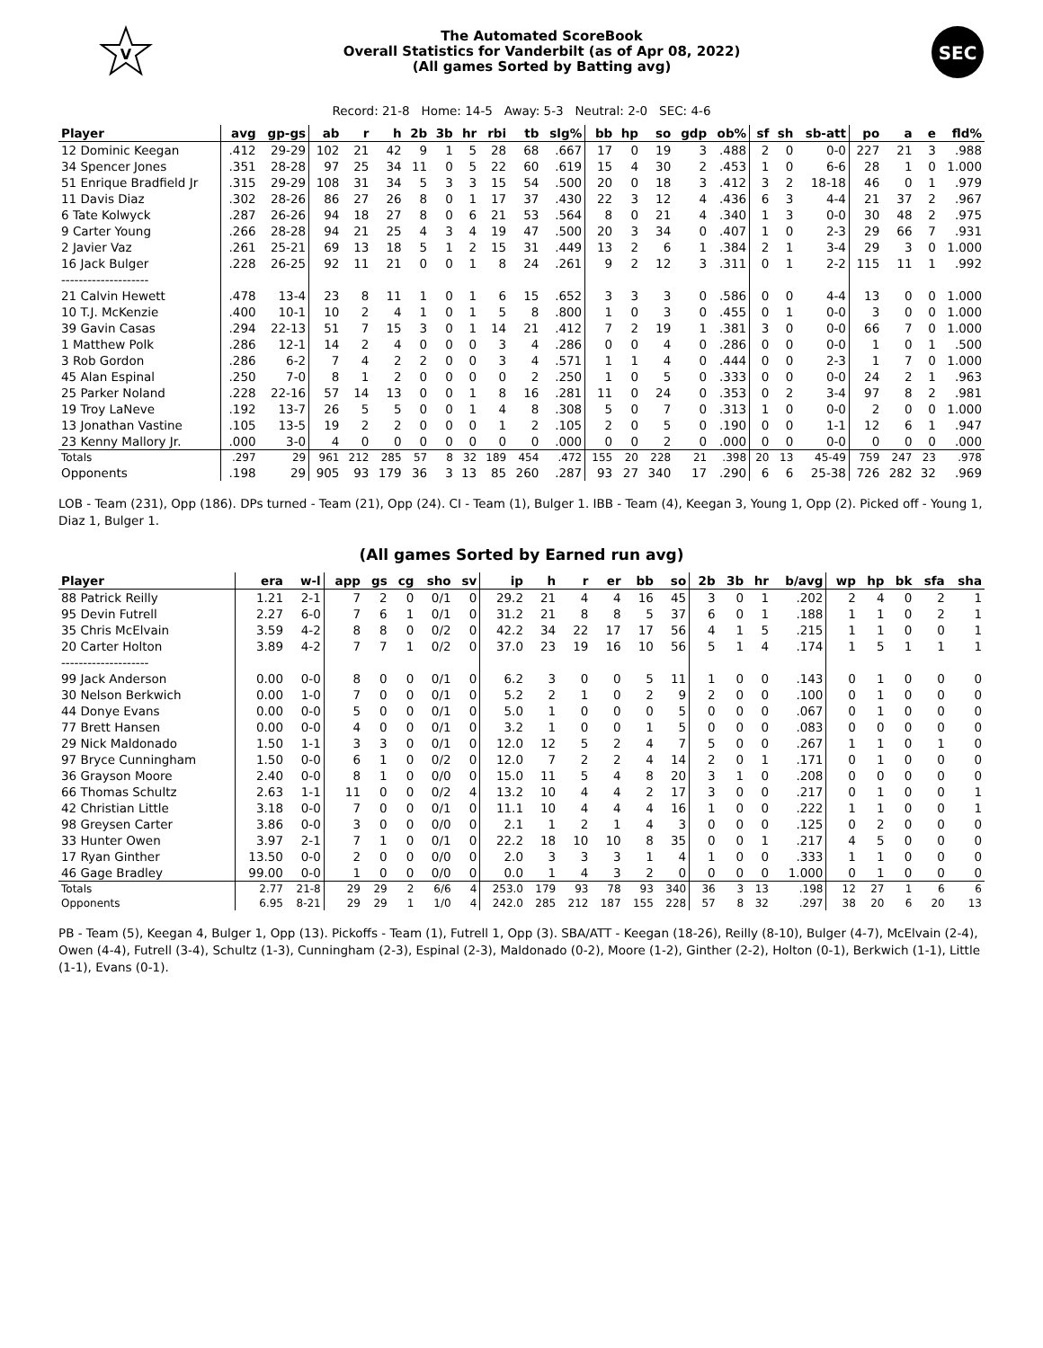V
The Automated ScoreBook
Overall Statistics for Vanderbilt (as of Apr 08, 2022)
(All games Sorted by Batting avg)
SEC
Record: 21-8 Home: 14-5 Away: 5-3 Neutral: 2-0 SEC: 4-6
| Player | avg | gp-gs | ab | r | h | 2b | 3b | hr | rbi | tb | slg% | bb | hp | so | gdp | ob% | sf | sh | sb-att | po | a | e | fld% |
| --- | --- | --- | --- | --- | --- | --- | --- | --- | --- | --- | --- | --- | --- | --- | --- | --- | --- | --- | --- | --- | --- | --- | --- |
| 12 Dominic Keegan | .412 | 29-29 | 102 | 21 | 42 | 9 | 1 | 5 | 28 | 68 | .667 | 17 | 0 | 19 | 3 | .488 | 2 | 0 | 0-0 | 227 | 21 | 3 | .988 |
| 34 Spencer Jones | .351 | 28-28 | 97 | 25 | 34 | 11 | 0 | 5 | 22 | 60 | .619 | 15 | 4 | 30 | 2 | .453 | 1 | 0 | 6-6 | 28 | 1 | 0 | 1.000 |
| 51 Enrique Bradfield Jr | .315 | 29-29 | 108 | 31 | 34 | 5 | 3 | 3 | 15 | 54 | .500 | 20 | 0 | 18 | 3 | .412 | 3 | 2 | 18-18 | 46 | 0 | 1 | .979 |
| 11 Davis Diaz | .302 | 28-26 | 86 | 27 | 26 | 8 | 0 | 1 | 17 | 37 | .430 | 22 | 3 | 12 | 4 | .436 | 6 | 3 | 4-4 | 21 | 37 | 2 | .967 |
| 6 Tate Kolwyck | .287 | 26-26 | 94 | 18 | 27 | 8 | 0 | 6 | 21 | 53 | .564 | 8 | 0 | 21 | 4 | .340 | 1 | 3 | 0-0 | 30 | 48 | 2 | .975 |
| 9 Carter Young | .266 | 28-28 | 94 | 21 | 25 | 4 | 3 | 4 | 19 | 47 | .500 | 20 | 3 | 34 | 0 | .407 | 1 | 0 | 2-3 | 29 | 66 | 7 | .931 |
| 2 Javier Vaz | .261 | 25-21 | 69 | 13 | 18 | 5 | 1 | 2 | 15 | 31 | .449 | 13 | 2 | 6 | 1 | .384 | 2 | 1 | 3-4 | 29 | 3 | 0 | 1.000 |
| 16 Jack Bulger | .228 | 26-25 | 92 | 11 | 21 | 0 | 0 | 1 | 8 | 24 | .261 | 9 | 2 | 12 | 3 | .311 | 0 | 1 | 2-2 | 115 | 11 | 1 | .992 |
| -------------------- | | | | | | | | | | | | | | | | | | | | | | | |
| 21 Calvin Hewett | .478 | 13-4 | 23 | 8 | 11 | 1 | 0 | 1 | 6 | 15 | .652 | 3 | 3 | 3 | 0 | .586 | 0 | 0 | 4-4 | 13 | 0 | 0 | 1.000 |
| 10 T.J. McKenzie | .400 | 10-1 | 10 | 2 | 4 | 1 | 0 | 1 | 5 | 8 | .800 | 1 | 0 | 3 | 0 | .455 | 0 | 1 | 0-0 | 3 | 0 | 0 | 1.000 |
| 39 Gavin Casas | .294 | 22-13 | 51 | 7 | 15 | 3 | 0 | 1 | 14 | 21 | .412 | 7 | 2 | 19 | 1 | .381 | 3 | 0 | 0-0 | 66 | 7 | 0 | 1.000 |
| 1 Matthew Polk | .286 | 12-1 | 14 | 2 | 4 | 0 | 0 | 0 | 3 | 4 | .286 | 0 | 0 | 4 | 0 | .286 | 0 | 0 | 0-0 | 1 | 0 | 1 | .500 |
| 3 Rob Gordon | .286 | 6-2 | 7 | 4 | 2 | 2 | 0 | 0 | 3 | 4 | .571 | 1 | 1 | 4 | 0 | .444 | 0 | 0 | 2-3 | 1 | 7 | 0 | 1.000 |
| 45 Alan Espinal | .250 | 7-0 | 8 | 1 | 2 | 0 | 0 | 0 | 0 | 2 | .250 | 1 | 0 | 5 | 0 | .333 | 0 | 0 | 0-0 | 24 | 2 | 1 | .963 |
| 25 Parker Noland | .228 | 22-16 | 57 | 14 | 13 | 0 | 0 | 1 | 8 | 16 | .281 | 11 | 0 | 24 | 0 | .353 | 0 | 2 | 3-4 | 97 | 8 | 2 | .981 |
| 19 Troy LaNeve | .192 | 13-7 | 26 | 5 | 5 | 0 | 0 | 1 | 4 | 8 | .308 | 5 | 0 | 7 | 0 | .313 | 1 | 0 | 0-0 | 2 | 0 | 0 | 1.000 |
| 13 Jonathan Vastine | .105 | 13-5 | 19 | 2 | 2 | 0 | 0 | 0 | 1 | 2 | .105 | 2 | 0 | 5 | 0 | .190 | 0 | 0 | 1-1 | 12 | 6 | 1 | .947 |
| 23 Kenny Mallory Jr. | .000 | 3-0 | 4 | 0 | 0 | 0 | 0 | 0 | 0 | 0 | .000 | 0 | 0 | 2 | 0 | .000 | 0 | 0 | 0-0 | 0 | 0 | 0 | .000 |
| Totals | .297 | 29 | 961 | 212 | 285 | 57 | 8 | 32 | 189 | 454 | .472 | 155 | 20 | 228 | 21 | .398 | 20 | 13 | 45-49 | 759 | 247 | 23 | .978 |
| Opponents | .198 | 29 | 905 | 93 | 179 | 36 | 3 | 13 | 85 | 260 | .287 | 93 | 27 | 340 | 17 | .290 | 6 | 6 | 25-38 | 726 | 282 | 32 | .969 |
LOB - Team (231), Opp (186). DPs turned - Team (21), Opp (24). CI - Team (1), Bulger 1. IBB - Team (4), Keegan 3, Young 1, Opp (2). Picked off - Young 1, Diaz 1, Bulger 1.
(All games Sorted by Earned run avg)
| Player | era | w-l | app | gs | cg | sho | sv | ip | h | r | er | bb | so | 2b | 3b | hr | b/avg | wp | hp | bk | sfa | sha |
| --- | --- | --- | --- | --- | --- | --- | --- | --- | --- | --- | --- | --- | --- | --- | --- | --- | --- | --- | --- | --- | --- | --- |
| 88 Patrick Reilly | 1.21 | 2-1 | 7 | 2 | 0 | 0/1 | 0 | 29.2 | 21 | 4 | 4 | 16 | 45 | 3 | 0 | 1 | .202 | 2 | 4 | 0 | 2 | 1 |
| 95 Devin Futrell | 2.27 | 6-0 | 7 | 6 | 1 | 0/1 | 0 | 31.2 | 21 | 8 | 8 | 5 | 37 | 6 | 0 | 1 | .188 | 1 | 1 | 0 | 2 | 1 |
| 35 Chris McElvain | 3.59 | 4-2 | 8 | 8 | 0 | 0/2 | 0 | 42.2 | 34 | 22 | 17 | 17 | 56 | 4 | 1 | 5 | .215 | 1 | 1 | 0 | 0 | 1 |
| 20 Carter Holton | 3.89 | 4-2 | 7 | 7 | 1 | 0/2 | 0 | 37.0 | 23 | 19 | 16 | 10 | 56 | 5 | 1 | 4 | .174 | 1 | 5 | 1 | 1 | 1 |
| -------------------- | | | | | | | | | | | | | | | | | | | | | | |
| 99 Jack Anderson | 0.00 | 0-0 | 8 | 0 | 0 | 0/1 | 0 | 6.2 | 3 | 0 | 0 | 5 | 11 | 1 | 0 | 0 | .143 | 0 | 1 | 0 | 0 | 0 |
| 30 Nelson Berkwich | 0.00 | 1-0 | 7 | 0 | 0 | 0/1 | 0 | 5.2 | 2 | 1 | 0 | 2 | 9 | 2 | 0 | 0 | .100 | 0 | 1 | 0 | 0 | 0 |
| 44 Donye Evans | 0.00 | 0-0 | 5 | 0 | 0 | 0/1 | 0 | 5.0 | 1 | 0 | 0 | 0 | 5 | 0 | 0 | 0 | .067 | 0 | 1 | 0 | 0 | 0 |
| 77 Brett Hansen | 0.00 | 0-0 | 4 | 0 | 0 | 0/1 | 0 | 3.2 | 1 | 0 | 0 | 1 | 5 | 0 | 0 | 0 | .083 | 0 | 0 | 0 | 0 | 0 |
| 29 Nick Maldonado | 1.50 | 1-1 | 3 | 3 | 0 | 0/1 | 0 | 12.0 | 12 | 5 | 2 | 4 | 7 | 5 | 0 | 0 | .267 | 1 | 1 | 0 | 1 | 0 |
| 97 Bryce Cunningham | 1.50 | 0-0 | 6 | 1 | 0 | 0/2 | 0 | 12.0 | 7 | 2 | 2 | 4 | 14 | 2 | 0 | 1 | .171 | 0 | 1 | 0 | 0 | 0 |
| 36 Grayson Moore | 2.40 | 0-0 | 8 | 1 | 0 | 0/0 | 0 | 15.0 | 11 | 5 | 4 | 8 | 20 | 3 | 1 | 0 | .208 | 0 | 0 | 0 | 0 | 0 |
| 66 Thomas Schultz | 2.63 | 1-1 | 11 | 0 | 0 | 0/2 | 4 | 13.2 | 10 | 4 | 4 | 2 | 17 | 3 | 0 | 0 | .217 | 0 | 1 | 0 | 0 | 1 |
| 42 Christian Little | 3.18 | 0-0 | 7 | 0 | 0 | 0/1 | 0 | 11.1 | 10 | 4 | 4 | 4 | 16 | 1 | 0 | 0 | .222 | 1 | 1 | 0 | 0 | 1 |
| 98 Greysen Carter | 3.86 | 0-0 | 3 | 0 | 0 | 0/0 | 0 | 2.1 | 1 | 2 | 1 | 4 | 3 | 0 | 0 | 0 | .125 | 0 | 2 | 0 | 0 | 0 |
| 33 Hunter Owen | 3.97 | 2-1 | 7 | 1 | 0 | 0/1 | 0 | 22.2 | 18 | 10 | 10 | 8 | 35 | 0 | 0 | 1 | .217 | 4 | 5 | 0 | 0 | 0 |
| 17 Ryan Ginther | 13.50 | 0-0 | 2 | 0 | 0 | 0/0 | 0 | 2.0 | 3 | 3 | 3 | 1 | 4 | 1 | 0 | 0 | .333 | 1 | 1 | 0 | 0 | 0 |
| 46 Gage Bradley | 99.00 | 0-0 | 1 | 0 | 0 | 0/0 | 0 | 0.0 | 1 | 4 | 3 | 2 | 0 | 0 | 0 | 0 | 1.000 | 0 | 1 | 0 | 0 | 0 |
| Totals | 2.77 | 21-8 | 29 | 29 | 2 | 6/6 | 4 | 253.0 | 179 | 93 | 78 | 93 | 340 | 36 | 3 | 13 | .198 | 12 | 27 | 1 | 6 | 6 |
| Opponents | 6.95 | 8-21 | 29 | 29 | 1 | 1/0 | 4 | 242.0 | 285 | 212 | 187 | 155 | 228 | 57 | 8 | 32 | .297 | 38 | 20 | 6 | 20 | 13 |
PB - Team (5), Keegan 4, Bulger 1, Opp (13). Pickoffs - Team (1), Futrell 1, Opp (3). SBA/ATT - Keegan (18-26), Reilly (8-10), Bulger (4-7), McElvain (2-4), Owen (4-4), Futrell (3-4), Schultz (1-3), Cunningham (2-3), Espinal (2-3), Maldonado (0-2), Moore (1-2), Ginther (2-2), Holton (0-1), Berkwich (1-1), Little (1-1), Evans (0-1).